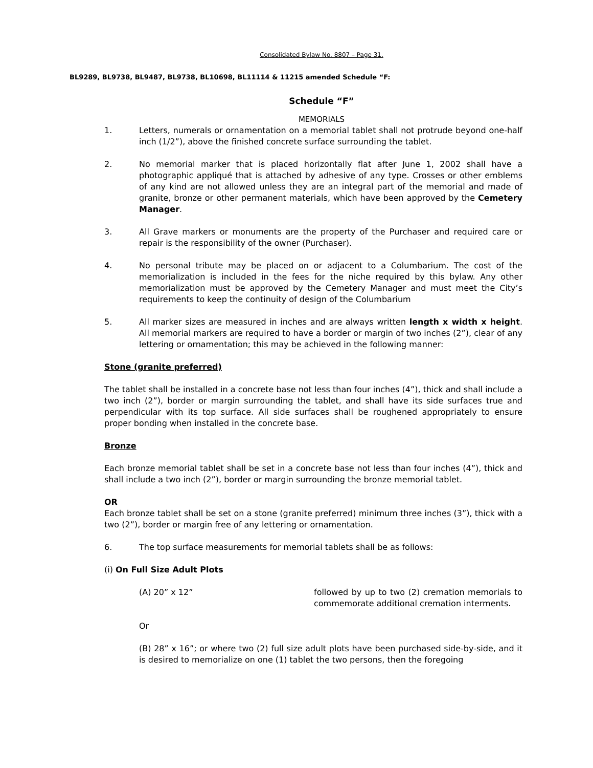Consolidated Bylaw No. 8807 – Page 31.
BL9289, BL9738, BL9487, BL9738, BL10698, BL11114 & 11215 amended Schedule “F:
Schedule “F”
MEMORIALS
1. Letters, numerals or ornamentation on a memorial tablet shall not protrude beyond one-half inch (1/2”), above the finished concrete surface surrounding the tablet.
2. No memorial marker that is placed horizontally flat after June 1, 2002 shall have a photographic appliqué that is attached by adhesive of any type. Crosses or other emblems of any kind are not allowed unless they are an integral part of the memorial and made of granite, bronze or other permanent materials, which have been approved by the Cemetery Manager.
3. All Grave markers or monuments are the property of the Purchaser and required care or repair is the responsibility of the owner (Purchaser).
4. No personal tribute may be placed on or adjacent to a Columbarium. The cost of the memorialization is included in the fees for the niche required by this bylaw. Any other memorialization must be approved by the Cemetery Manager and must meet the City’s requirements to keep the continuity of design of the Columbarium
5. All marker sizes are measured in inches and are always written length x width x height. All memorial markers are required to have a border or margin of two inches (2”), clear of any lettering or ornamentation; this may be achieved in the following manner:
Stone (granite preferred)
The tablet shall be installed in a concrete base not less than four inches (4”), thick and shall include a two inch (2”), border or margin surrounding the tablet, and shall have its side surfaces true and perpendicular with its top surface. All side surfaces shall be roughened appropriately to ensure proper bonding when installed in the concrete base.
Bronze
Each bronze memorial tablet shall be set in a concrete base not less than four inches (4”), thick and shall include a two inch (2”), border or margin surrounding the bronze memorial tablet.
OR
Each bronze tablet shall be set on a stone (granite preferred) minimum three inches (3”), thick with a two (2”), border or margin free of any lettering or ornamentation.
6. The top surface measurements for memorial tablets shall be as follows:
(i) On Full Size Adult Plots
(A) 20” x 12” followed by up to two (2) cremation memorials to commemorate additional cremation interments.
Or
(B) 28” x 16”; or where two (2) full size adult plots have been purchased side-by-side, and it is desired to memorialize on one (1) tablet the two persons, then the foregoing